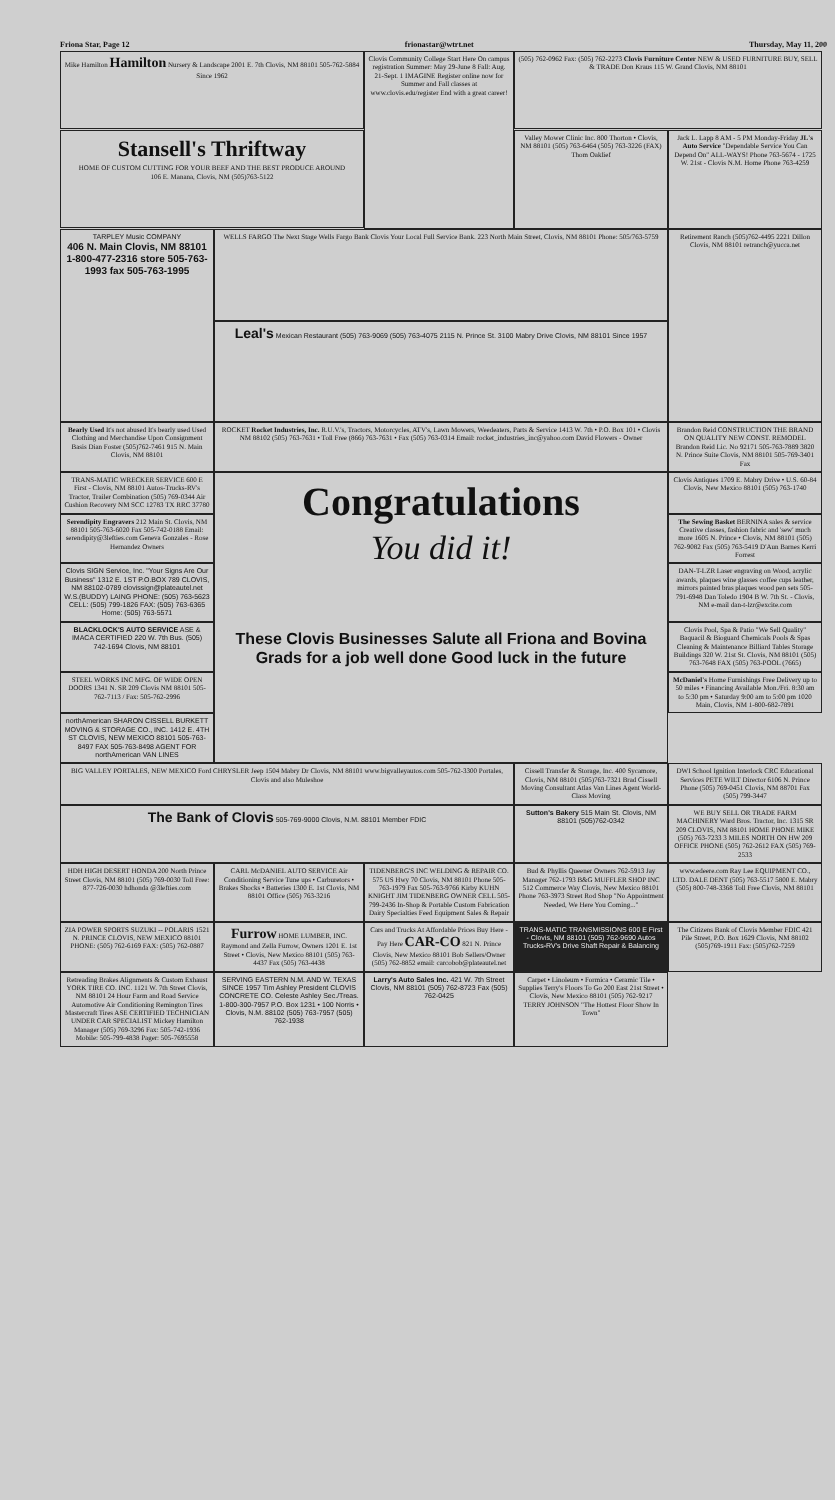Friona Star, Page 12 frionastar@wtrt.net Thursday, May 11, 200
Mike Hamilton Hamilton Nursery & Landscape 2001 E. 7th Clovis, NM 88101 505-762-5884 Since 1962
Clovis Community College Start Here On campus registration Summer: May 29-June 8 Fall: Aug. 21-Sept. 1 IMAGINE Register online now for Summer and Fall classes at www.clovis.edu/register End with a great career!
(505) 762-0962 Fax: (505) 762-2273 Clovis Furniture Center NEW & USED FURNITURE BUY, SELL & TRADE Don Kraus 115 W. Grand Clovis, NM 88101
Stansell's Thriftway
HOME OF CUSTOM CUTTING FOR YOUR BEEF AND THE BEST PRODUCE AROUND
106 E. Manana, Clovis, NM (505)763-5122
Valley Mower Clinic Inc. 800 Thorton • Clovis, NM 88101 (505) 763-6464 (505) 763-3226 (FAX) Thom Oaklief
Jack L. Lapp 8 AM - 5 PM Monday-Friday JL's Auto Service "Dependable Service You Can Depend On" ALL-WAYS! Phone 763-5674 - 1725 W. 21st - Clovis N.M. Home Phone 763-4259
TARPLEY Music COMPANY
406 N. Main Clovis, NM 88101 1-800-477-2316 store 505-763-1993 fax 505-763-1995
WELLS FARGO The Next Stage Wells Fargo Bank Clovis Your Local Full Service Bank. 223 North Main Street, Clovis, NM 88101 Phone: 505/763-5759
Retirement Ranch (505)762-4495 2221 Dillon Clovis, NM 88101 retranch@yucca.net
Leal's Mexican Restaurant (505) 763-9069 (505) 763-4075 2115 N. Prince St. 3100 Mabry Drive Clovis, NM 88101 Since 1957
Bearly Used It's not abused It's bearly used Used Clothing and Merchandise Upon Consignment Basis Dian Foster (505)762-7461 915 N. Main Clovis, NM 88101
ROCKET Rocket Industries, Inc. R.U.V.'s, Tractors, Motorcycles, ATV's, Lawn Mowers, Weedeaters, Parts & Service 1413 W. 7th • P.O. Box 101 • Clovis NM 88102 (505) 763-7631 • Toll Free (866) 763-7631 • Fax (505) 763-0314 Email: rocket_industries_inc@yahoo.com David Flowers - Owner
Brandon Reid CONSTRUCTION THE BRAND ON QUALITY NEW CONST. REMODEL Brandon Reid Lic. No 92171 505-763-7889 3820 N. Prince Suite Clovis, NM 88101 505-769-3401 Fax
TRANS-MATIC WRECKER SERVICE 600 E First - Clovis, NM 88101 Autos-Trucks-RV's Tractor, Trailer Combination (505) 769-0344 Air Cushion Recovery NM SCC 12783 TX RRC 37780
Congratulations
You did it!
These Clovis Businesses Salute all Friona and Bovina Grads for a job well done Good luck in the future
Clovis Antiques 1709 E. Mabry Drive • U.S. 60-84 Clovis, New Mexico 88101 (505) 763-1740
Serendipity Engravers 212 Main St. Clovis, NM 88101 505-763-6020 Fax 505-742-0188 Email: serendipity@3lefties.com Geneva Gonzales - Rose Hernandez Owners
The Sewing Basket BERNINA sales & service Creative classes, fashion fabric and 'sew' much more 1605 N. Prince • Clovis, NM 88101 (505) 762-9082 Fax (505) 763-5419 D'Aun Barnes Kerri Forrest
Clovis SIGN Service, Inc. "Your Signs Are Our Business" 1312 E. 1ST P.O.BOX 789 CLOVIS, NM 88102-0789 clovissign@plateautel.net W.S.(BUDDY) LAING PHONE: (505) 763-5623 CELL: (505) 799-1826 FAX: (505) 763-6365 Home: (505) 763-5571
DAN-T-LZR Laser engraving on Wood, acrylic awards, plaques wine glasses coffee cups leather, mirrors painted bras plaques wood pen sets 505-791-6948 Dan Toledo 1904 B W. 7th St. - Clovis, NM e-mail dan-t-lzr@excite.com
BLACKLOCK'S AUTO SERVICE ASE & IMACA CERTIFIED 220 W. 7th Bus. (505) 742-1694 Clovis, NM 88101
Clovis Pool, Spa & Patio "We Sell Quality" Baquacil & Bioguard Chemicals Pools & Spas Cleaning & Maintenance Billiard Tables Storage Buildings 320 W. 21st St. Clovis, NM 88101 (505) 763-7648 FAX (505) 763-POOL (7665)
STEEL WORKS INC MFG. OF WIDE OPEN DOORS 1341 N. SR 209 Clovis NM 88101 505-762-7113 / Fax: 505-762-2996
McDaniel's Home Furnishings Free Delivery up to 50 miles • Financing Available Mon./Fri. 8:30 am to 5:30 pm • Saturday 9:00 am to 5:00 pm 1020 Main, Clovis, NM 1-800-682-7891
northAmerican SHARON CISSELL BURKETT MOVING & STORAGE CO., INC. 1412 E. 4TH ST CLOVIS, NEW MEXICO 88101 505-763-8497 FAX 505-763-8498 AGENT FOR northAmerican VAN LINES
BIG VALLEY PORTALES, NEW MEXICO Ford CHRYSLER Jeep 1504 Mabry Dr Clovis, NM 88101 www.bigvalleyautos.com 505-762-3300 Portales, Clovis and also Muleshoe
Cissell Transfer & Storage, Inc. 400 Sycamore, Clovis, NM 88101 (505)763-7321 Brad Cissell Moving Consultant Atlas Van Lines Agent World-Class Moving
DWI School Ignition Interlock CRC Educational Services PETE WILT Director 6106 N. Prince Phone (505) 769-0451 Clovis, NM 88701 Fax (505) 799-3447
The Bank of Clovis 505-769-9000 Clovis, N.M. 88101 Member FDIC
Sutton's Bakery 515 Main St. Clovis, NM 88101 (505)762-0342
WE BUY SELL OR TRADE FARM MACHINERY Ward Bros. Tractor, Inc. 1315 SR 209 CLOVIS, NM 88101 HOME PHONE MIKE (505) 763-7233 3 MILES NORTH ON HW 209 OFFICE PHONE (505) 762-2612 FAX (505) 769-2533
HDH HIGH DESERT HONDA 200 North Prince Street Clovis, NM 88101 (505) 769-0030 Toll Free: 877-726-0030 hdhonda @3lefties.com
CARL McDANIEL AUTO SERVICE Air Conditioning Service Tune ups • Carburetors • Brakes Shocks • Batteries 1300 E. 1st Clovis, NM 88101 Office (505) 763-3216
TIDENBERG'S INC WELDING & REPAIR CO. 575 US Hwy 70 Clovis, NM 88101 Phone 505-763-1979 Fax 505-763-9766 Kirby KUHN KNIGHT JIM TIDENBERG OWNER CELL 505-799-2436 In-Shop & Portable Custom Fabrication Dairy Specialties Feed Equipment Sales & Repair
Bud & Phyllis Queener Owners 762-5913 Jay Manager 762-1793 B&G MUFFLER SHOP INC 512 Commerce Way Clovis, New Mexico 88101 Phone 763-3973 Street Rod Shop "No Appointment Needed, We Here You Coming..."
www.edeere.com Ray Lee EQUIPMENT CO., LTD. DALE DENT (505) 763-5517 5800 E. Mabry (505) 800-748-3368 Toll Free Clovis, NM 88101
ZIA POWER SPORTS SUZUKI -- POLARIS 1521 N. PRINCE CLOVIS, NEW MEXICO 88101 PHONE: (505) 762-6169 FAX: (505) 762-0887
Furrow HOME LUMBER, INC. Raymond and Zella Furrow, Owners 1201 E. 1st Street • Clovis, New Mexico 88101 (505) 763-4437 Fax (505) 763-4438
Cars and Trucks At Affordable Prices Buy Here - Pay Here CAR-CO 821 N. Prince Clovis, New Mexico 88101 Bob Sellers/Owner (505) 762-8852 email: carcobob@plateautel.net
TRANS-MATIC TRANSMISSIONS 600 E First - Clovis, NM 88101 (505) 762-9690 Autos Trucks-RV's Drive Shaft Repair & Balancing
The Citizens Bank of Clovis Member FDIC 421 Pile Street, P.O. Box 1629 Clovis, NM 88102 (505)769-1911 Fax: (505)762-7259
Retreading Brakes Alignments & Custom Exhaust YORK TIRE CO. INC. 1121 W. 7th Street Clovis, NM 88101 24 Hour Farm and Road Service Automotive Air Conditioning Remington Tires Mastercraft Tires ASE CERTIFIED TECHNICIAN UNDER CAR SPECIALIST Mickey Hamilton Manager (505) 769-3296 Fax: 505-742-1936 Mobile: 505-799-4838 Pager: 505-7695558
SERVING EASTERN N.M. AND W. TEXAS SINCE 1957 Tim Ashley President CLOVIS CONCRETE CO. Celeste Ashley Sec./Treas. 1-800-300-7957 P.O. Box 1231 • 100 Norris • Clovis, N.M. 88102 (505) 763-7957 (505) 762-1938
Larry's Auto Sales Inc. 421 W. 7th Street Clovis, NM 88101 (505) 762-8723 Fax (505) 762-0425
Carpet • Linoleum • Formica • Ceramic Tile • Supplies Terry's Floors To Go 200 East 21st Street • Clovis, New Mexico 88101 (505) 762-9217 TERRY JOHNSON "The Hottest Floor Show In Town"